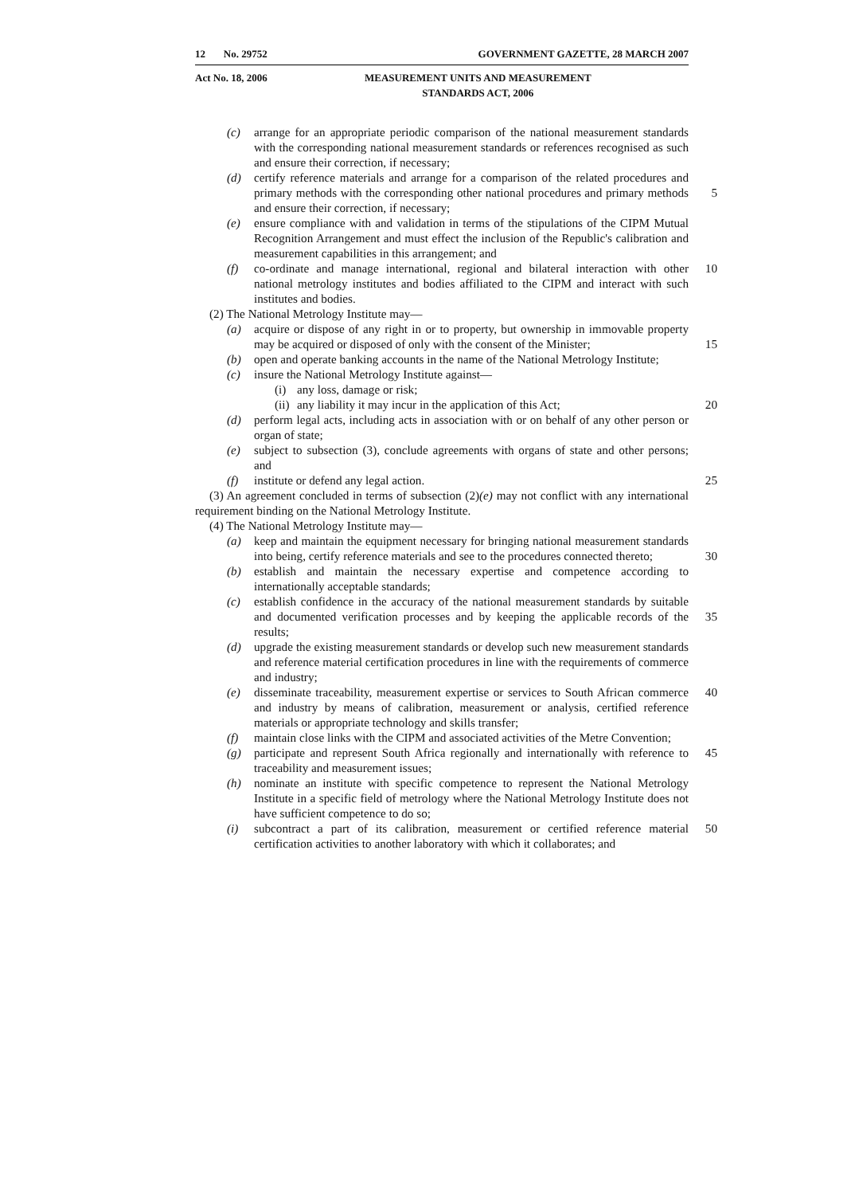12 No. 29752 GOVERNMENT GAZETTE, 28 MARCH 2007
Act No. 18, 2006 MEASUREMENT UNITS AND MEASUREMENT
STANDARDS ACT, 2006
(c) arrange for an appropriate periodic comparison of the national measurement standards with the corresponding national measurement standards or references recognised as such and ensure their correction, if necessary;
(d) certify reference materials and arrange for a comparison of the related procedures and primary methods with the corresponding other national 5 procedures and primary methods and ensure their correction, if necessary;
(e) ensure compliance with and validation in terms of the stipulations of the CIPM Mutual Recognition Arrangement and must effect the inclusion of the Republic's calibration and measurement capabilities in this arrangement; and
(f) co-ordinate and manage international, regional and bilateral interaction with 10 other national metrology institutes and bodies affiliated to the CIPM and interact with such institutes and bodies.
(2) The National Metrology Institute may—
(a) acquire or dispose of any right in or to property, but ownership in immovable property may be acquired or disposed of only with the consent of the Minister; 15
(b) open and operate banking accounts in the name of the National Metrology Institute;
(c) insure the National Metrology Institute against—
(i) any loss, damage or risk;
(ii) any liability it may incur in the application of this Act; 20
(d) perform legal acts, including acts in association with or on behalf of any other person or organ of state;
(e) subject to subsection (3), conclude agreements with organs of state and other persons; and
(f) institute or defend any legal action. 25
(3) An agreement concluded in terms of subsection (2)(e) may not conflict with any international requirement binding on the National Metrology Institute.
(4) The National Metrology Institute may—
(a) keep and maintain the equipment necessary for bringing national measurement standards into being, certify reference materials and see to the 30 procedures connected thereto;
(b) establish and maintain the necessary expertise and competence according to internationally acceptable standards;
(c) establish confidence in the accuracy of the national measurement standards by suitable and documented verification processes and by keeping the applicable 35 records of the results;
(d) upgrade the existing measurement standards or develop such new measurement standards and reference material certification procedures in line with the requirements of commerce and industry;
(e) disseminate traceability, measurement expertise or services to South African 40 commerce and industry by means of calibration, measurement or analysis, certified reference materials or appropriate technology and skills transfer;
(f) maintain close links with the CIPM and associated activities of the Metre Convention;
(g) participate and represent South Africa regionally and internationally with 45 reference to traceability and measurement issues;
(h) nominate an institute with specific competence to represent the National Metrology Institute in a specific field of metrology where the National Metrology Institute does not have sufficient competence to do so;
(i) subcontract a part of its calibration, measurement or certified reference 50 material certification activities to another laboratory with which it collaborates; and